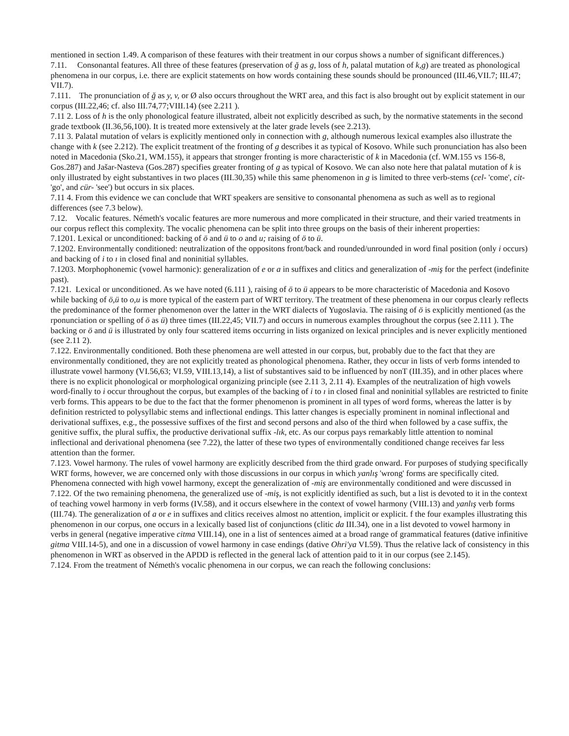mentioned in section 1.49. A comparison of these features with their treatment in our corpus shows a number of significant differences.)
7.11. Consonantal features. All three of these features (preservation of ğ as g, loss of h, palatal mutation of k,g) are treated as phonological phenomena in our corpus, i.e. there are explicit statements on how words containing these sounds should be pronounced (III.46,VII.7; III.47; VII.7).
7.111. The pronunciation of ğ as y, v, or Ø also occurs throughout the WRT area, and this fact is also brought out by explicit statement in our corpus (III.22,46; cf. also III.74,77;VIII.14) (see 2.211 ).
7.11 2. Loss of h is the only phonological feature illustrated, albeit not explicitly described as such, by the normative statements in the second grade textbook (II.36,56,100). It is treated more extensively at the later grade levels (see 2.213).
7.11 3. Palatal mutation of velars is explicitly mentioned only in connection with g, although numerous lexical examples also illustrate the change with k (see 2.212). The explicit treatment of the fronting of g describes it as typical of Kosovo. While such pronunciation has also been noted in Macedonia (Sko.21, WM.155), it appears that stronger fronting is more characteristic of k in Macedonia (cf. WM.155 vs 156-8, Gos.287) and Jašar-Nasteva (Gos.287) specifies greater fronting of g as typical of Kosovo. We can also note here that palatal mutation of k is only illustrated by eight substantives in two places (III.30,35) while this same phenomenon in g is limited to three verb-stems (cel- 'come', cit- 'go', and cür- 'see') but occurs in six places.
7.11 4. From this evidence we can conclude that WRT speakers are sensitive to consonantal phenomena as such as well as to regional differences (see 7.3 below).
7.12. Vocalic features. Németh's vocalic features are more numerous and more complicated in their structure, and their varied treatments in our corpus reflect this complexity. The vocalic phenomena can be split into three groups on the basis of their inherent properties:
7.1201. Lexical or unconditioned: backing of ö and ü to o and u; raising of ö to ü.
7.1202. Environmentally conditioned: neutralization of the oppositons front/back and rounded/unrounded in word final position (only i occurs) and backing of i to ı in closed final and noninitial syllables.
7.1203. Morphophonemic (vowel harmonic): generalization of e or a in suffixes and clitics and generalization of -miş for the perfect (indefinite past).
7.121. Lexical or unconditioned. As we have noted (6.111 ), raising of ö to ü appears to be more characteristic of Macedonia and Kosovo while backing of ö,ü to o,u is more typical of the eastern part of WRT territory. The treatment of these phenomena in our corpus clearly reflects the predominance of the former phenomenon over the latter in the WRT dialects of Yugoslavia. The raising of ö is explicitly mentioned (as the rponunciation or spelling of ö as ü) three times (III.22,45; VII.7) and occurs in numerous examples throughout the corpus (see 2.111 ). The backing or ö and ü is illustrated by only four scattered items occurring in lists organized on lexical principles and is never explicitly mentioned (see 2.11 2).
7.122. Environmentally conditioned. Both these phenomena are well attested in our corpus, but, probably due to the fact that they are environmentally conditioned, they are not explicitly treated as phonological phenomena. Rather, they occur in lists of verb forms intended to illustrate vowel harmony (VI.56,63; VI.59, VIII.13,14), a list of substantives said to be influenced by nonT (III.35), and in other places where there is no explicit phonological or morphological organizing principle (see 2.11 3, 2.11 4). Examples of the neutralization of high vowels word-finally to i occur throughout the corpus, but examples of the backing of i to ı in closed final and noninitial syllables are restricted to finite verb forms. This appears to be due to the fact that the former phenomenon is prominent in all types of word forms, whereas the latter is by definition restricted to polysyllabic stems and inflectional endings. This latter changes is especially prominent in nominal inflectional and derivational suffixes, e.g., the possessive suffixes of the first and second persons and also of the third when followed by a case suffix, the genitive suffix, the plural suffix, the productive derivational suffix -lık, etc. As our corpus pays remarkably little attention to nominal inflectional and derivational phenomena (see 7.22), the latter of these two types of environmentally conditioned change receives far less attention than the former.
7.123. Vowel harmony. The rules of vowel harmony are explicitly described from the third grade onward. For purposes of studying specifically WRT forms, however, we are concerned only with those discussions in our corpus in which yanlış 'wrong' forms are specifically cited. Phenomena connected with high vowel harmony, except the generalization of -miş are environmentally conditioned and were discussed in 7.122. Of the two remaining phenomena, the generalized use of -miş, is not explicitly identified as such, but a list is devoted to it in the context of teaching vowel harmony in verb forms (IV.58), and it occurs elsewhere in the context of vowel harmony (VIII.13) and yanlış verb forms (III.74). The generalization of a or e in suffixes and clitics receives almost no attention, implicit or explicit. f the four examples illustrating this phenomenon in our corpus, one occurs in a lexically based list of conjunctions (clitic da III.34), one in a list devoted to vowel harmony in verbs in general (negative imperative citma VIII.14), one in a list of sentences aimed at a broad range of grammatical features (dative infinitive gitma VIII.14-5), and one in a discussion of vowel harmony in case endings (dative Ohri'ya VI.59). Thus the relative lack of consistency in this phenomenon in WRT as observed in the APDD is reflected in the general lack of attention paid to it in our corpus (see 2.145).
7.124. From the treatment of Németh's vocalic phenomena in our corpus, we can reach the following conclusions: